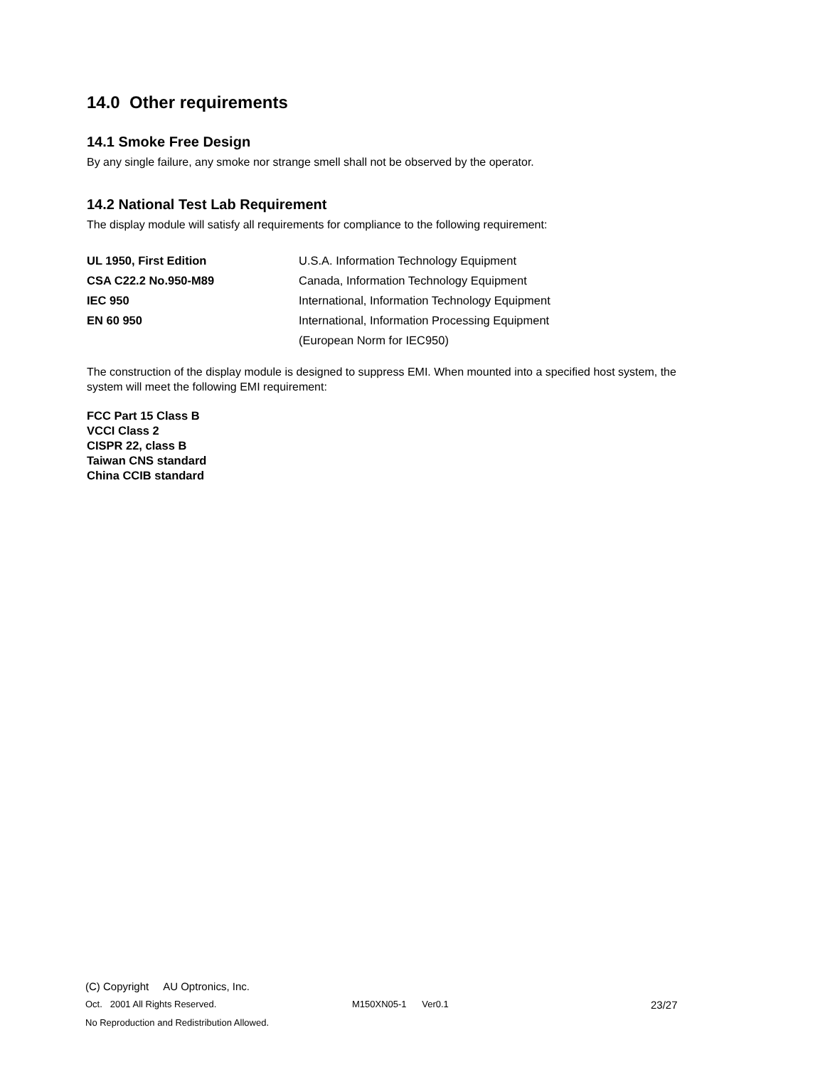14.0 Other requirements
14.1 Smoke Free Design
By any single failure, any smoke nor strange smell shall not be observed by the operator.
14.2 National Test Lab Requirement
The display module will satisfy all requirements for compliance to the following requirement:
| UL 1950, First Edition | U.S.A. Information Technology Equipment |
| CSA C22.2 No.950-M89 | Canada, Information Technology Equipment |
| IEC 950 | International, Information Technology Equipment |
| EN 60 950 | International, Information Processing Equipment |
| | (European Norm for IEC950) |
The construction of the display module is designed to suppress EMI. When mounted into a specified host system, the system will meet the following EMI requirement:
FCC Part 15 Class B
VCCI Class 2
CISPR 22, class B
Taiwan CNS standard
China CCIB standard
(C) Copyright AU Optronics, Inc.
Oct. 2001 All Rights Reserved. M150XN05-1 Ver0.1 23/27
No Reproduction and Redistribution Allowed.